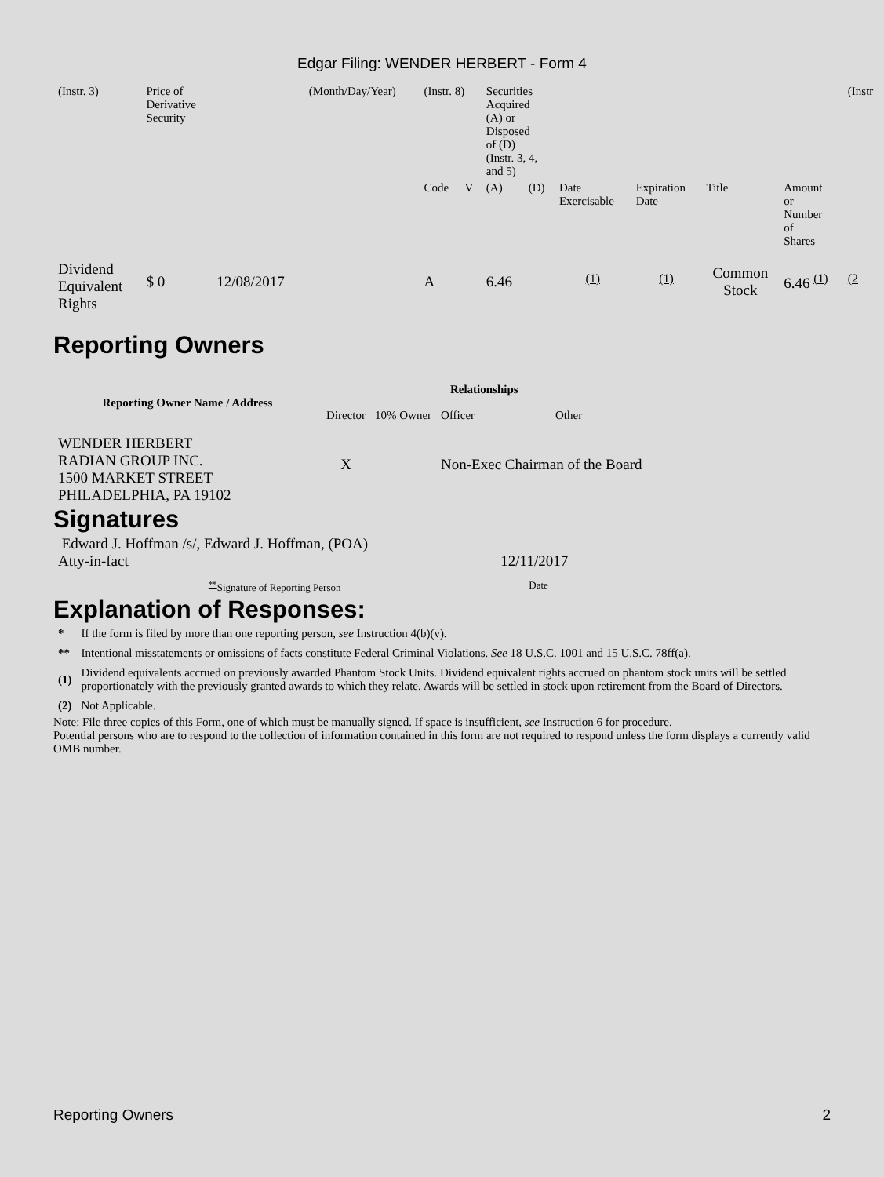Edgar Filing: WENDER HERBERT - Form 4
| (Instr. 3) | Price of Derivative Security | | (Month/Day/Year) | (Instr. 8) | | Securities Acquired (A) or Disposed of (D) (Instr. 3, 4, and 5) | | | | | | (Instr |
| | | | | Code | V | (A) | (D) | Date Exercisable | Expiration Date | Title | Amount or Number of Shares | |
| Dividend Equivalent Rights | $ 0 | 12/08/2017 | | A | | 6.46 | | <sup>(1)</sup> | <sup>(1)</sup> | Common Stock | 6.46 <sup>(1)</sup> | <sup>(2</sup> |
Reporting Owners
| Reporting Owner Name / Address | Relationships | | | |
| --- | --- | --- | --- | --- |
| | Director | 10% Owner | Officer | Other |
| WENDER HERBERT RADIAN GROUP INC. 1500 MARKET STREET PHILADELPHIA, PA 19102 | X | | Non-Exec Chairman of the Board | |
Signatures
| Edward J. Hoffman /s/, Edward J. Hoffman, (POA) Atty-in-fact | 12/11/2017 |
| <sup>**</sup> Signature of Reporting Person | Date |
Explanation of Responses:
| * | If the form is filed by more than one reporting person, see Instruction 4(b)(v). |
| ** | Intentional misstatements or omissions of facts constitute Federal Criminal Violations. See 18 U.S.C. 1001 and 15 U.S.C. 78ff(a). |
| (1) | Dividend equivalents accrued on previously awarded Phantom Stock Units. Dividend equivalent rights accrued on phantom stock units will be settled proportionately with the previously granted awards to which they relate. Awards will be settled in stock upon retirement from the Board of Directors. |
| (2) | Not Applicable. |
Note: File three copies of this Form, one of which must be manually signed. If space is insufficient, see Instruction 6 for procedure.
Potential persons who are to respond to the collection of information contained in this form are not required to respond unless the form displays a currently valid OMB number.
Reporting Owners 2